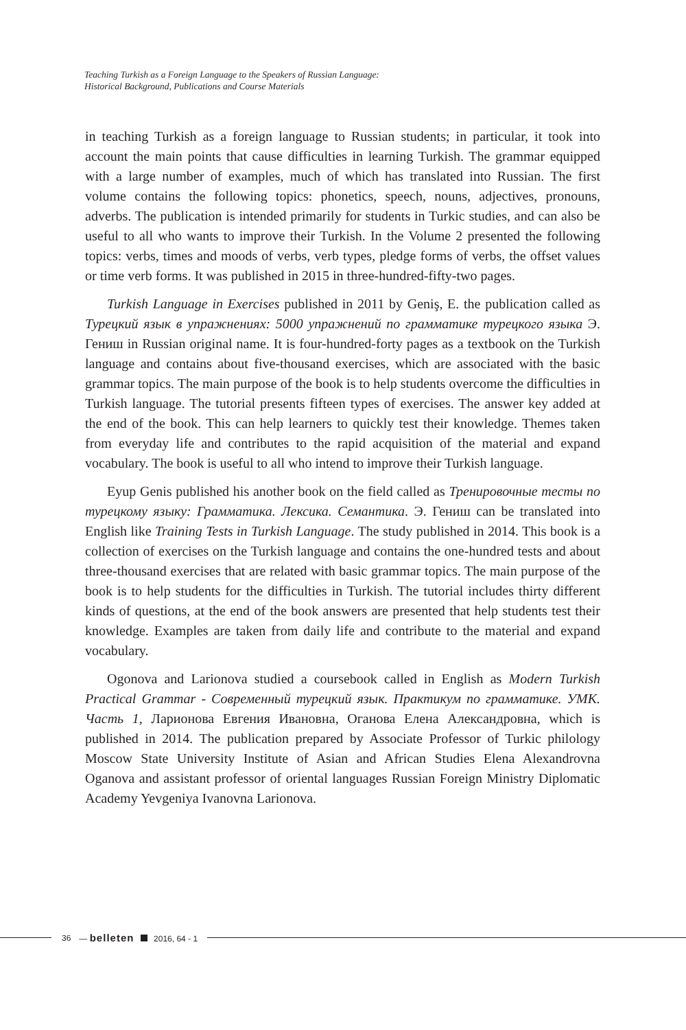Teaching Turkish as a Foreign Language to the Speakers of Russian Language:
Historical Background, Publications and Course Materials
in teaching Turkish as a foreign language to Russian students; in particular, it took into account the main points that cause difficulties in learning Turkish. The grammar equipped with a large number of examples, much of which has translated into Russian. The first volume contains the following topics: phonetics, speech, nouns, adjectives, pronouns, adverbs. The publication is intended primarily for students in Turkic studies, and can also be useful to all who wants to improve their Turkish. In the Volume 2 presented the following topics: verbs, times and moods of verbs, verb types, pledge forms of verbs, the offset values or time verb forms. It was published in 2015 in three-hundred-fifty-two pages.
Turkish Language in Exercises published in 2011 by Geniş, E. the publication called as Турецкий язык в упражнениях: 5000 упражнений по грамматике турецкого языка Э. Гениш in Russian original name. It is four-hundred-forty pages as a textbook on the Turkish language and contains about five-thousand exercises, which are associated with the basic grammar topics. The main purpose of the book is to help students overcome the difficulties in Turkish language. The tutorial presents fifteen types of exercises. The answer key added at the end of the book. This can help learners to quickly test their knowledge. Themes taken from everyday life and contributes to the rapid acquisition of the material and expand vocabulary. The book is useful to all who intend to improve their Turkish language.
Eyup Genis published his another book on the field called as Тренировочные тесты по турецкому языку: Грамматика. Лексика. Семантика. Э. Гениш can be translated into English like Training Tests in Turkish Language. The study published in 2014. This book is a collection of exercises on the Turkish language and contains the one-hundred tests and about three-thousand exercises that are related with basic grammar topics. The main purpose of the book is to help students for the difficulties in Turkish. The tutorial includes thirty different kinds of questions, at the end of the book answers are presented that help students test their knowledge. Examples are taken from daily life and contribute to the material and expand vocabulary.
Ogonova and Larionova studied a coursebook called in English as Modern Turkish Practical Grammar - Современный турецкий язык. Практикум по грамматике. УМК. Часть 1, Ларионова Евгения Ивановна, Оганова Елена Александровна, which is published in 2014. The publication prepared by Associate Professor of Turkic philology Moscow State University Institute of Asian and African Studies Elena Alexandrovna Oganova and assistant professor of oriental languages Russian Foreign Ministry Diplomatic Academy Yevgeniya Ivanovna Larionova.
36 — belleten 2016, 64 - 1